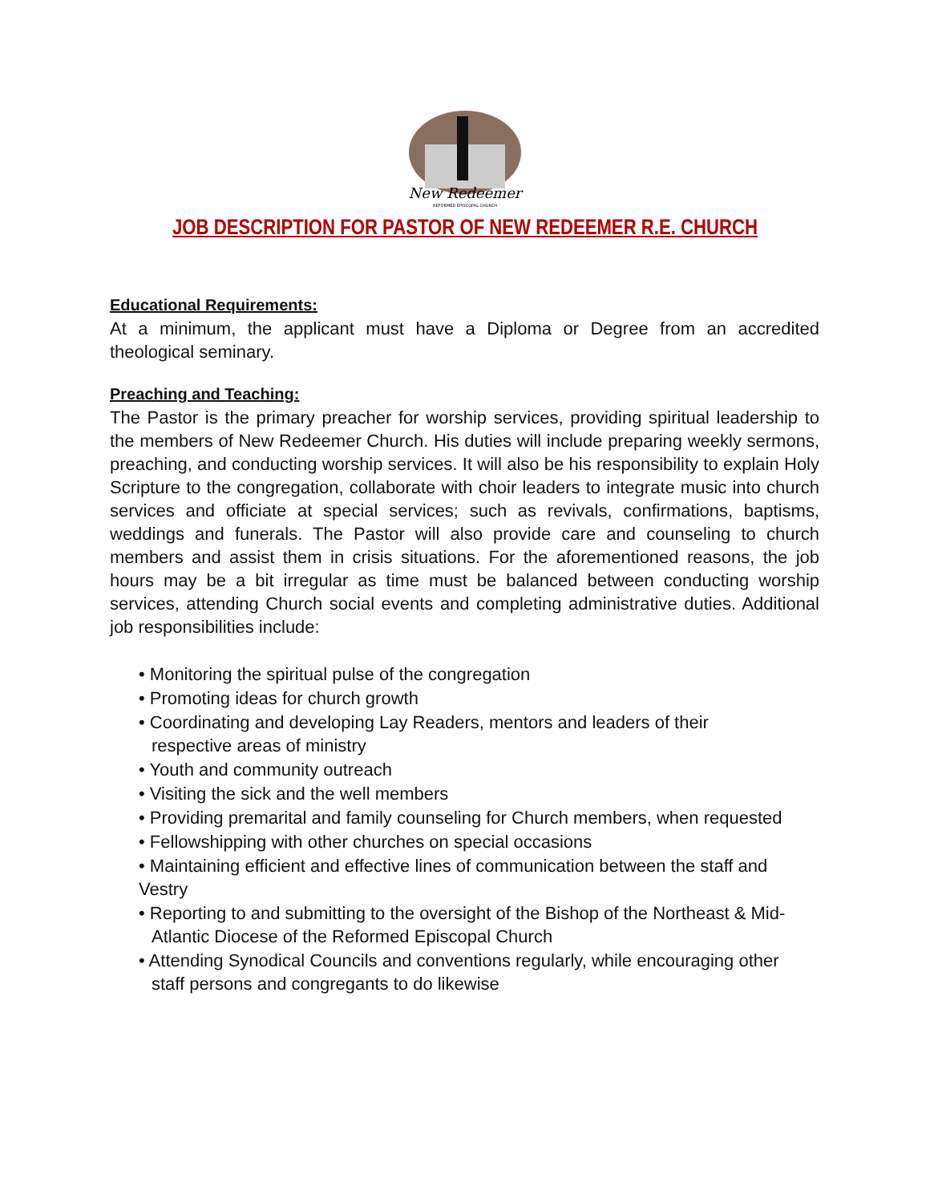New Redeemer
REFORMED EPISCOPAL CHURCH
JOB DESCRIPTION FOR PASTOR OF NEW REDEEMER R.E. CHURCH
Educational Requirements:
At a minimum, the applicant must have a Diploma or Degree from an accredited theological seminary.
Preaching and Teaching:
The Pastor is the primary preacher for worship services, providing spiritual leadership to the members of New Redeemer Church. His duties will include preparing weekly sermons, preaching, and conducting worship services. It will also be his responsibility to explain Holy Scripture to the congregation, collaborate with choir leaders to integrate music into church services and officiate at special services; such as revivals, confirmations, baptisms, weddings and funerals. The Pastor will also provide care and counseling to church members and assist them in crisis situations. For the aforementioned reasons, the job hours may be a bit irregular as time must be balanced between conducting worship services, attending Church social events and completing administrative duties. Additional job responsibilities include:
• Monitoring the spiritual pulse of the congregation
• Promoting ideas for church growth
• Coordinating and developing Lay Readers, mentors and leaders of their
respective areas of ministry
• Youth and community outreach
• Visiting the sick and the well members
• Providing premarital and family counseling for Church members, when requested
• Fellowshipping with other churches on special occasions
• Maintaining efficient and effective lines of communication between the staff and Vestry
• Reporting to and submitting to the oversight of the Bishop of the Northeast & Mid-
Atlantic Diocese of the Reformed Episcopal Church
• Attending Synodical Councils and conventions regularly, while encouraging other
staff persons and congregants to do likewise